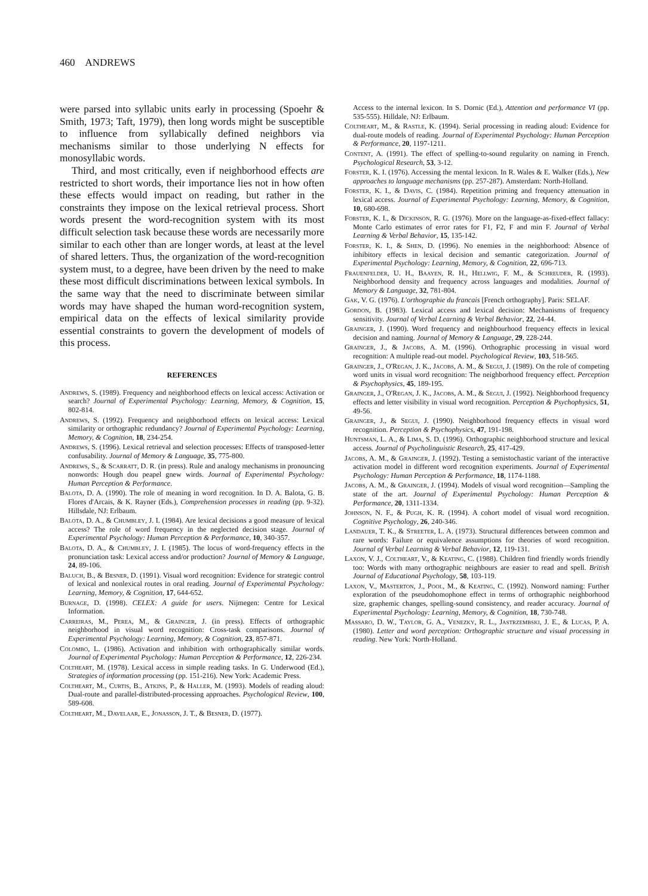460 ANDREWS
were parsed into syllabic units early in processing (Spoehr & Smith, 1973; Taft, 1979), then long words might be susceptible to influence from syllabically defined neighbors via mechanisms similar to those underlying N effects for monosyllabic words.
Third, and most critically, even if neighborhood effects are restricted to short words, their importance lies not in how often these effects would impact on reading, but rather in the constraints they impose on the lexical retrieval process. Short words present the word-recognition system with its most difficult selection task because these words are necessarily more similar to each other than are longer words, at least at the level of shared letters. Thus, the organization of the word-recognition system must, to a degree, have been driven by the need to make these most difficult discriminations between lexical symbols. In the same way that the need to discriminate between similar words may have shaped the human word-recognition system, empirical data on the effects of lexical similarity provide essential constraints to govern the development of models of this process.
REFERENCES
Andrews, S. (1989). Frequency and neighborhood effects on lexical access: Activation or search? Journal of Experimental Psychology: Learning, Memory, & Cognition, 15, 802-814.
Andrews, S. (1992). Frequency and neighborhood effects on lexical access: Lexical similarity or orthographic redundancy? Journal of Experimental Psychology: Learning, Memory, & Cognition, 18, 234-254.
Andrews, S. (1996). Lexical retrieval and selection processes: Effects of transposed-letter confusability. Journal of Memory & Language, 35, 775-800.
Andrews, S., & Scarratt, D. R. (in press). Rule and analogy mechanisms in pronouncing nonwords: Hough dou peapel gnew wirds. Journal of Experimental Psychology: Human Perception & Performance.
Balota, D. A. (1990). The role of meaning in word recognition. In D. A. Balota, G. B. Flores d'Arcais, & K. Rayner (Eds.), Comprehension processes in reading (pp. 9-32). Hillsdale, NJ: Erlbaum.
Balota, D. A., & Chumbley, J. I. (1984). Are lexical decisions a good measure of lexical access? The role of word frequency in the neglected decision stage. Journal of Experimental Psychology: Human Perception & Performance, 10, 340-357.
Balota, D. A., & Chumbley, J. I. (1985). The locus of word-frequency effects in the pronunciation task: Lexical access and/or production? Journal of Memory & Language, 24, 89-106.
Baluch, B., & Besner, D. (1991). Visual word recognition: Evidence for strategic control of lexical and nonlexical routes in oral reading. Journal of Experimental Psychology: Learning, Memory, & Cognition, 17, 644-652.
Burnage, D. (1998). CELEX: A guide for users. Nijmegen: Centre for Lexical Information.
Carreiras, M., Perea, M., & Grainger, J. (in press). Effects of orthographic neighborhood in visual word recognition: Cross-task comparisons. Journal of Experimental Psychology: Learning, Memory, & Cognition, 23, 857-871.
Colombo, L. (1986). Activation and inhibition with orthographically similar words. Journal of Experimental Psychology: Human Perception & Performance, 12, 226-234.
Coltheart, M. (1978). Lexical access in simple reading tasks. In G. Underwood (Ed.), Strategies of information processing (pp. 151-216). New York: Academic Press.
Coltheart, M., Curtis, B., Atkins, P., & Haller, M. (1993). Models of reading aloud: Dual-route and parallel-distributed-processing approaches. Psychological Review, 100, 589-608.
Coltheart, M., Davelaar, E., Jonasson, J. T., & Besner, D. (1977).
Access to the internal lexicon. In S. Dornic (Ed.), Attention and performance VI (pp. 535-555). Hilldale, NJ: Erlbaum.
Coltheart, M., & Rastle, K. (1994). Serial processing in reading aloud: Evidence for dual-route models of reading. Journal of Experimental Psychology: Human Perception & Performance, 20, 1197-1211.
Content, A. (1991). The effect of spelling-to-sound regularity on naming in French. Psychological Research, 53, 3-12.
Forster, K. I. (1976). Accessing the mental lexicon. In R. Wales & E. Walker (Eds.), New approaches to language mechanisms (pp. 257-287). Amsterdam: North-Holland.
Forster, K. I., & Davis, C. (1984). Repetition priming and frequency attenuation in lexical access. Journal of Experimental Psychology: Learning, Memory, & Cognition, 10, 680-698.
Forster, K. I., & Dickinson, R. G. (1976). More on the language-as-fixed-effect fallacy: Monte Carlo estimates of error rates for F1, F2, F and min F. Journal of Verbal Learning & Verbal Behavior, 15, 135-142.
Forster, K. I., & Shen, D. (1996). No enemies in the neighborhood: Absence of inhibitory effects in lexical decision and semantic categorization. Journal of Experimental Psychology: Learning, Memory, & Cognition, 22, 696-713.
Frauenfelder, U. H., Baayen, R. H., Hellwig, F. M., & Schreuder, R. (1993). Neighborhood density and frequency across languages and modalities. Journal of Memory & Language, 32, 781-804.
Gak, V. G. (1976). L'orthographie du francais [French orthography]. Paris: SELAF.
Gordon, B. (1983). Lexical access and lexical decision: Mechanisms of frequency sensitivity. Journal of Verbal Learning & Verbal Behavior, 22, 24-44.
Grainger, J. (1990). Word frequency and neighbourhood frequency effects in lexical decision and naming. Journal of Memory & Language, 29, 228-244.
Grainger, J., & Jacobs, A. M. (1996). Orthographic processing in visual word recognition: A multiple read-out model. Psychological Review, 103, 518-565.
Grainger, J., O'Regan, J. K., Jacobs, A. M., & Segui, J. (1989). On the role of competing word units in visual word recognition: The neighborhood frequency effect. Perception & Psychophysics, 45, 189-195.
Grainger, J., O'Regan, J. K., Jacobs, A. M., & Segui, J. (1992). Neighborhood frequency effects and letter visibility in visual word recognition. Perception & Psychophysics, 51, 49-56.
Grainger, J., & Segui, J. (1990). Neighborhood frequency effects in visual word recognition. Perception & Psychophysics, 47, 191-198.
Huntsman, L. A., & Lima, S. D. (1996). Orthographic neighborhood structure and lexical access. Journal of Psycholinguistic Research, 25, 417-429.
Jacobs, A. M., & Grainger, J. (1992). Testing a semistochastic variant of the interactive activation model in different word recognition experiments. Journal of Experimental Psychology: Human Perception & Performance, 18, 1174-1188.
Jacobs, A. M., & Grainger, J. (1994). Models of visual word recognition—Sampling the state of the art. Journal of Experimental Psychology: Human Perception & Performance, 20, 1311-1334.
Johnson, N. F., & Pugh, K. R. (1994). A cohort model of visual word recognition. Cognitive Psychology, 26, 240-346.
Landauer, T. K., & Streeter, L. A. (1973). Structural differences between common and rare words: Failure or equivalence assumptions for theories of word recognition. Journal of Verbal Learning & Verbal Behavior, 12, 119-131.
Laxon, V. J., Coltheart, V., & Keating, C. (1988). Children find friendly words friendly too: Words with many orthographic neighbours are easier to read and spell. British Journal of Educational Psychology, 58, 103-119.
Laxon, V., Masterton, J., Pool, M., & Keating, C. (1992). Nonword naming: Further exploration of the pseudohomophone effect in terms of orthographic neighborhood size, graphemic changes, spelling-sound consistency, and reader accuracy. Journal of Experimental Psychology: Learning, Memory, & Cognition, 18, 730-748.
Massaro, D. W., Taylor, G. A., Venezky, R. L., Jastrzembski, J. E., & Lucas, P. A. (1980). Letter and word perception: Orthographic structure and visual processing in reading. New York: North-Holland.